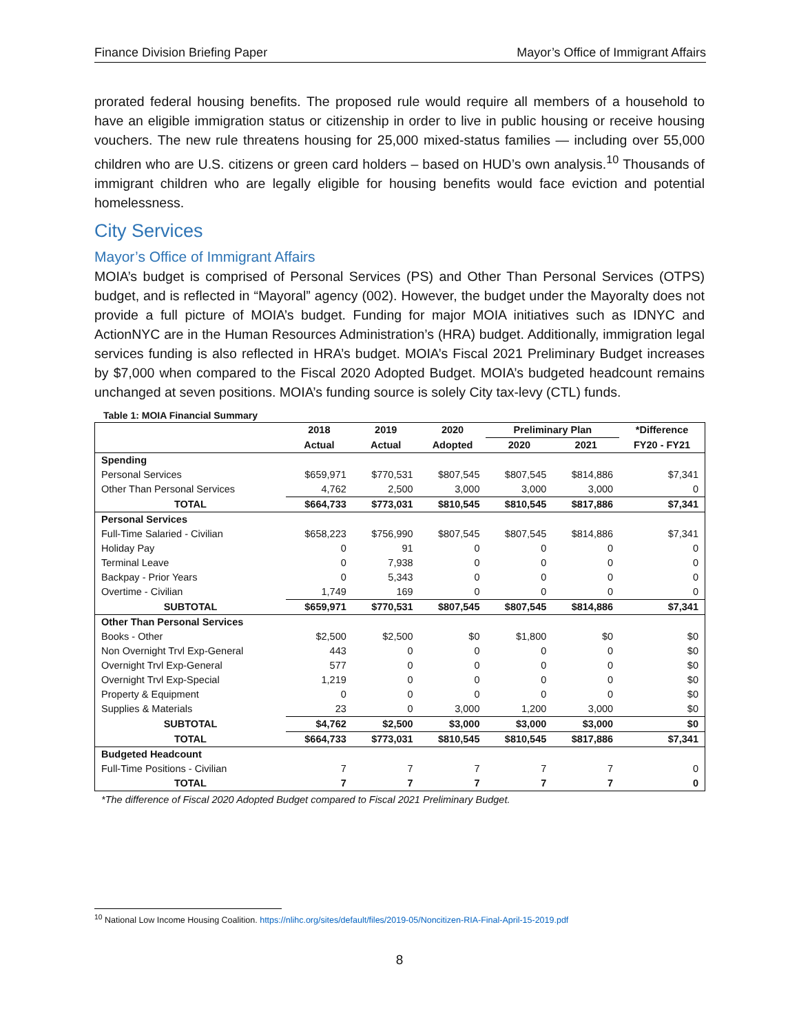Finance Division Briefing Paper Mayor’s Office of Immigrant Affairs
prorated federal housing benefits. The proposed rule would require all members of a household to have an eligible immigration status or citizenship in order to live in public housing or receive housing vouchers. The new rule threatens housing for 25,000 mixed-status families — including over 55,000 children who are U.S. citizens or green card holders – based on HUD’s own analysis.<sup>10</sup> Thousands of immigrant children who are legally eligible for housing benefits would face eviction and potential homelessness.
City Services
Mayor’s Office of Immigrant Affairs
MOIA’s budget is comprised of Personal Services (PS) and Other Than Personal Services (OTPS) budget, and is reflected in “Mayoral” agency (002). However, the budget under the Mayoralty does not provide a full picture of MOIA’s budget. Funding for major MOIA initiatives such as IDNYC and ActionNYC are in the Human Resources Administration’s (HRA) budget. Additionally, immigration legal services funding is also reflected in HRA’s budget. MOIA’s Fiscal 2021 Preliminary Budget increases by $7,000 when compared to the Fiscal 2020 Adopted Budget. MOIA’s budgeted headcount remains unchanged at seven positions. MOIA’s funding source is solely City tax-levy (CTL) funds.
Table 1: MOIA Financial Summary
| | 2018 | 2019 | 2020 | Preliminary Plan | | *Difference |
| --- | --- | --- | --- | --- | --- | --- |
| | Actual | Actual | Adopted | 2020 | 2021 | FY20 - FY21 |
| Spending | | | | | | |
| Personal Services | $659,971 | $770,531 | $807,545 | $807,545 | $814,886 | $7,341 |
| Other Than Personal Services | 4,762 | 2,500 | 3,000 | 3,000 | 3,000 | 0 |
| TOTAL | $664,733 | $773,031 | $810,545 | $810,545 | $817,886 | $7,341 |
| Personal Services | | | | | | |
| Full-Time Salaried - Civilian | $658,223 | $756,990 | $807,545 | $807,545 | $814,886 | $7,341 |
| Holiday Pay | 0 | 91 | 0 | 0 | 0 | 0 |
| Terminal Leave | 0 | 7,938 | 0 | 0 | 0 | 0 |
| Backpay - Prior Years | 0 | 5,343 | 0 | 0 | 0 | 0 |
| Overtime - Civilian | 1,749 | 169 | 0 | 0 | 0 | 0 |
| SUBTOTAL | $659,971 | $770,531 | $807,545 | $807,545 | $814,886 | $7,341 |
| Other Than Personal Services | | | | | | |
| Books - Other | $2,500 | $2,500 | $0 | $1,800 | $0 | $0 |
| Non Overnight Trvl Exp-General | 443 | 0 | 0 | 0 | 0 | $0 |
| Overnight Trvl Exp-General | 577 | 0 | 0 | 0 | 0 | $0 |
| Overnight Trvl Exp-Special | 1,219 | 0 | 0 | 0 | 0 | $0 |
| Property & Equipment | 0 | 0 | 0 | 0 | 0 | $0 |
| Supplies & Materials | 23 | 0 | 3,000 | 1,200 | 3,000 | $0 |
| SUBTOTAL | $4,762 | $2,500 | $3,000 | $3,000 | $3,000 | $0 |
| TOTAL | $664,733 | $773,031 | $810,545 | $810,545 | $817,886 | $7,341 |
| Budgeted Headcount | | | | | | |
| Full-Time Positions - Civilian | 7 | 7 | 7 | 7 | 7 | 0 |
| TOTAL | 7 | 7 | 7 | 7 | 7 | 0 |
*The difference of Fiscal 2020 Adopted Budget compared to Fiscal 2021 Preliminary Budget.
<sup>10</sup> National Low Income Housing Coalition. https://nlihc.org/sites/default/files/2019-05/Noncitizen-RIA-Final-April-15-2019.pdf
8